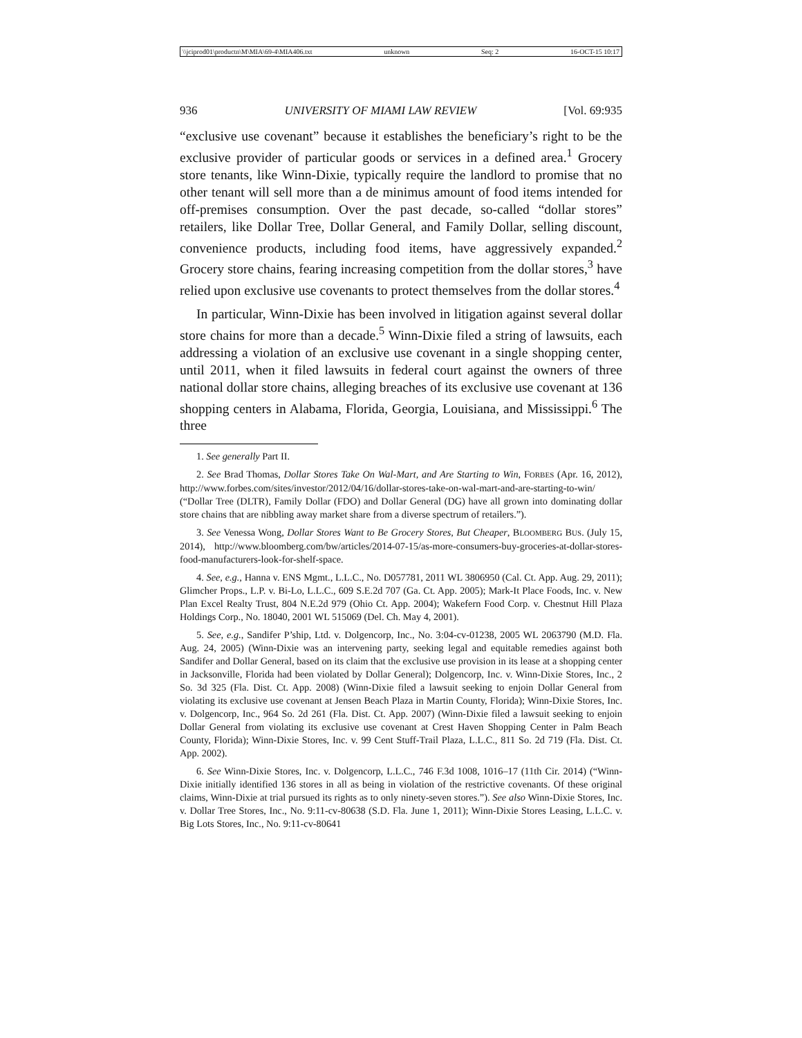\\jciprod01\productn\M\MIA\69-4\MIA406.txt unknown Seq: 2 16-OCT-15 10:17
936 UNIVERSITY OF MIAMI LAW REVIEW [Vol. 69:935
“exclusive use covenant” because it establishes the beneficiary’s right to be the exclusive provider of particular goods or services in a defined area.<sup>1</sup> Grocery store tenants, like Winn-Dixie, typically require the landlord to promise that no other tenant will sell more than a de minimus amount of food items intended for off-premises consumption. Over the past decade, so-called “dollar stores” retailers, like Dollar Tree, Dollar General, and Family Dollar, selling discount, convenience products, including food items, have aggressively expanded.<sup>2</sup> Grocery store chains, fearing increasing competition from the dollar stores,<sup>3</sup> have relied upon exclusive use covenants to protect themselves from the dollar stores.<sup>4</sup>
In particular, Winn-Dixie has been involved in litigation against several dollar store chains for more than a decade.<sup>5</sup> Winn-Dixie filed a string of lawsuits, each addressing a violation of an exclusive use covenant in a single shopping center, until 2011, when it filed lawsuits in federal court against the owners of three national dollar store chains, alleging breaches of its exclusive use covenant at 136 shopping centers in Alabama, Florida, Georgia, Louisiana, and Mississippi.<sup>6</sup> The three
1. See generally Part II.
2. See Brad Thomas, Dollar Stores Take On Wal-Mart, and Are Starting to Win, FORBES (Apr. 16, 2012), http://www.forbes.com/sites/investor/2012/04/16/dollar-stores-take-on-wal-mart-and-are-starting-to-win/ (“Dollar Tree (DLTR), Family Dollar (FDO) and Dollar General (DG) have all grown into dominating dollar store chains that are nibbling away market share from a diverse spectrum of retailers.”).
3. See Venessa Wong, Dollar Stores Want to Be Grocery Stores, But Cheaper, BLOOMBERG BUS. (July 15, 2014), http://www.bloomberg.com/bw/articles/2014-07-15/as-more-consumers-buy-groceries-at-dollar-stores-food-manufacturers-look-for-shelf-space.
4. See, e.g., Hanna v. ENS Mgmt., L.L.C., No. D057781, 2011 WL 3806950 (Cal. Ct. App. Aug. 29, 2011); Glimcher Props., L.P. v. Bi-Lo, L.L.C., 609 S.E.2d 707 (Ga. Ct. App. 2005); Mark-It Place Foods, Inc. v. New Plan Excel Realty Trust, 804 N.E.2d 979 (Ohio Ct. App. 2004); Wakefern Food Corp. v. Chestnut Hill Plaza Holdings Corp., No. 18040, 2001 WL 515069 (Del. Ch. May 4, 2001).
5. See, e.g., Sandifer P’ship, Ltd. v. Dolgencorp, Inc., No. 3:04-cv-01238, 2005 WL 2063790 (M.D. Fla. Aug. 24, 2005) (Winn-Dixie was an intervening party, seeking legal and equitable remedies against both Sandifer and Dollar General, based on its claim that the exclusive use provision in its lease at a shopping center in Jacksonville, Florida had been violated by Dollar General); Dolgencorp, Inc. v. Winn-Dixie Stores, Inc., 2 So. 3d 325 (Fla. Dist. Ct. App. 2008) (Winn-Dixie filed a lawsuit seeking to enjoin Dollar General from violating its exclusive use covenant at Jensen Beach Plaza in Martin County, Florida); Winn-Dixie Stores, Inc. v. Dolgencorp, Inc., 964 So. 2d 261 (Fla. Dist. Ct. App. 2007) (Winn-Dixie filed a lawsuit seeking to enjoin Dollar General from violating its exclusive use covenant at Crest Haven Shopping Center in Palm Beach County, Florida); Winn-Dixie Stores, Inc. v. 99 Cent Stuff-Trail Plaza, L.L.C., 811 So. 2d 719 (Fla. Dist. Ct. App. 2002).
6. See Winn-Dixie Stores, Inc. v. Dolgencorp, L.L.C., 746 F.3d 1008, 1016–17 (11th Cir. 2014) (“Winn-Dixie initially identified 136 stores in all as being in violation of the restrictive covenants. Of these original claims, Winn-Dixie at trial pursued its rights as to only ninety-seven stores.”). See also Winn-Dixie Stores, Inc. v. Dollar Tree Stores, Inc., No. 9:11-cv-80638 (S.D. Fla. June 1, 2011); Winn-Dixie Stores Leasing, L.L.C. v. Big Lots Stores, Inc., No. 9:11-cv-80641